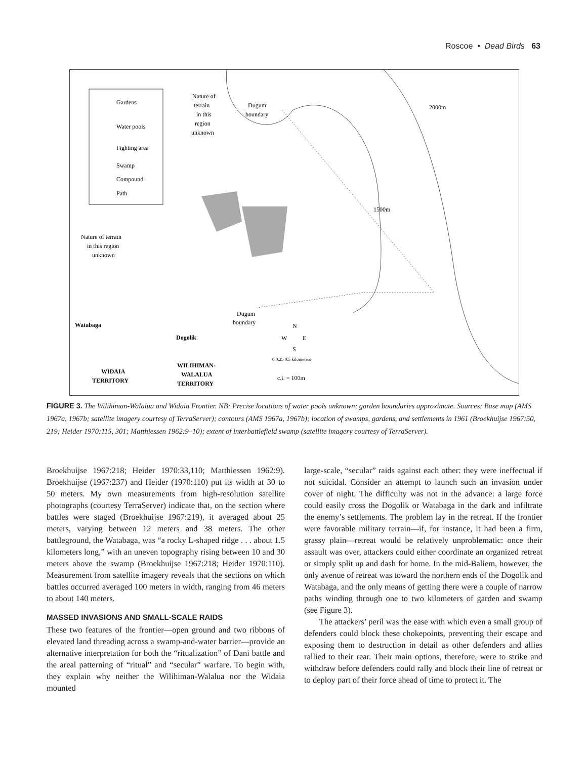Roscoe • Dead Birds 63
Gardens
Water pools
Fighting area
Swamp
Compound
Path
Nature of
terrain
in this
region
unknown
Dugum
boundary
2000m
1500m
Nature of terrain
in this region
unknown
Dugum
boundary
Watabaga
Dogolik
N
W
E
S
0 0.25 0.5 kilometers
c.i. = 100m
WIDAIA
TERRITORY
WILIHIMAN-
WALALUA
TERRITORY
FIGURE 3. The Wilihiman-Walalua and Widaia Frontier. NB: Precise locations of water pools unknown; garden boundaries approximate. Sources: Base map (AMS 1967a, 1967b; satellite imagery courtesy of TerraServer); contours (AMS 1967a, 1967b); location of swamps, gardens, and settlements in 1961 (Broekhuijse 1967:50, 219; Heider 1970:115, 301; Matthiessen 1962:9–10); extent of interbattlefield swamp (satellite imagery courtesy of TerraServer).
Broekhuijse 1967:218; Heider 1970:33,110; Matthiessen 1962:9). Broekhuijse (1967:237) and Heider (1970:110) put its width at 30 to 50 meters. My own measurements from high-resolution satellite photographs (courtesy TerraServer) indicate that, on the section where battles were staged (Broekhuijse 1967:219), it averaged about 25 meters, varying between 12 meters and 38 meters. The other battleground, the Watabaga, was “a rocky L-shaped ridge . . . about 1.5 kilometers long,” with an uneven topography rising between 10 and 30 meters above the swamp (Broekhuijse 1967:218; Heider 1970:110). Measurement from satellite imagery reveals that the sections on which battles occurred averaged 100 meters in width, ranging from 46 meters to about 140 meters.
MASSED INVASIONS AND SMALL-SCALE RAIDS
These two features of the frontier—open ground and two ribbons of elevated land threading across a swamp-and-water barrier—provide an alternative interpretation for both the “ritualization” of Dani battle and the areal patterning of “ritual” and “secular” warfare. To begin with, they explain why neither the Wilihiman-Walalua nor the Widaia mounted
large-scale, “secular” raids against each other: they were ineffectual if not suicidal. Consider an attempt to launch such an invasion under cover of night. The difficulty was not in the advance: a large force could easily cross the Dogolik or Watabaga in the dark and infiltrate the enemy’s settlements. The problem lay in the retreat. If the frontier were favorable military terrain—if, for instance, it had been a firm, grassy plain—retreat would be relatively unproblematic: once their assault was over, attackers could either coordinate an organized retreat or simply split up and dash for home. In the mid-Baliem, however, the only avenue of retreat was toward the northern ends of the Dogolik and Watabaga, and the only means of getting there were a couple of narrow paths winding through one to two kilometers of garden and swamp (see Figure 3).
The attackers’ peril was the ease with which even a small group of defenders could block these chokepoints, preventing their escape and exposing them to destruction in detail as other defenders and allies rallied to their rear. Their main options, therefore, were to strike and withdraw before defenders could rally and block their line of retreat or to deploy part of their force ahead of time to protect it. The